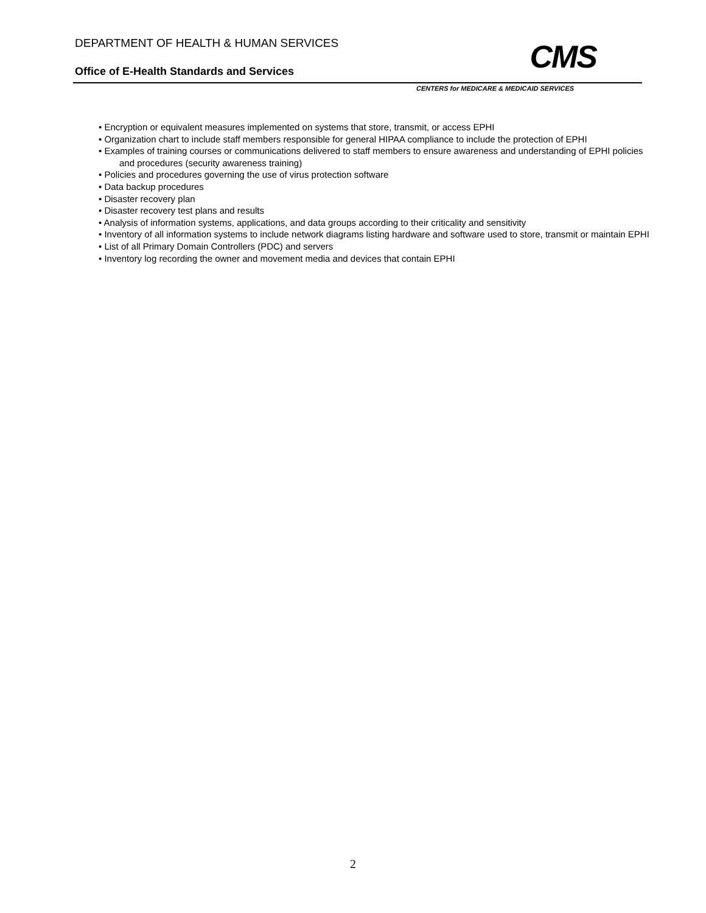DEPARTMENT OF HEALTH & HUMAN SERVICES
Office of E-Health Standards and Services
CMS
CENTERS for MEDICARE & MEDICAID SERVICES
• Encryption or equivalent measures implemented on systems that store, transmit, or access EPHI
• Organization chart to include staff members responsible for general HIPAA compliance to include the protection of EPHI
• Examples of training courses or communications delivered to staff members to ensure awareness and understanding of EPHI policies and procedures (security awareness training)
• Policies and procedures governing the use of virus protection software
• Data backup procedures
• Disaster recovery plan
• Disaster recovery test plans and results
• Analysis of information systems, applications, and data groups according to their criticality and sensitivity
• Inventory of all information systems to include network diagrams listing hardware and software used to store, transmit or maintain EPHI
• List of all Primary Domain Controllers (PDC) and servers
• Inventory log recording the owner and movement media and devices that contain EPHI
2